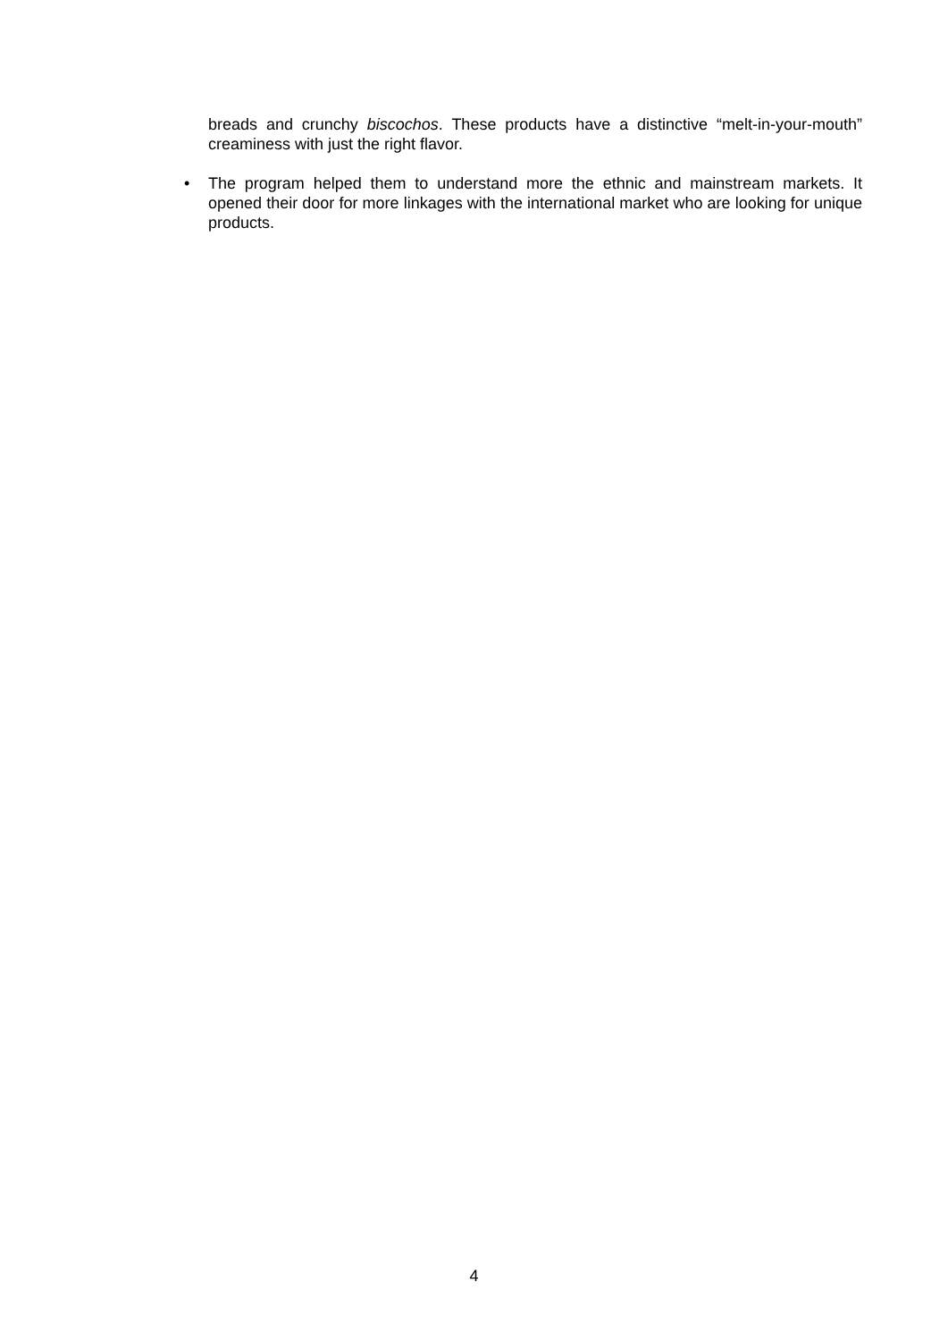breads and crunchy biscochos. These products have a distinctive “melt-in-your-mouth” creaminess with just the right flavor.
• The program helped them to understand more the ethnic and mainstream markets. It opened their door for more linkages with the international market who are looking for unique products.
4